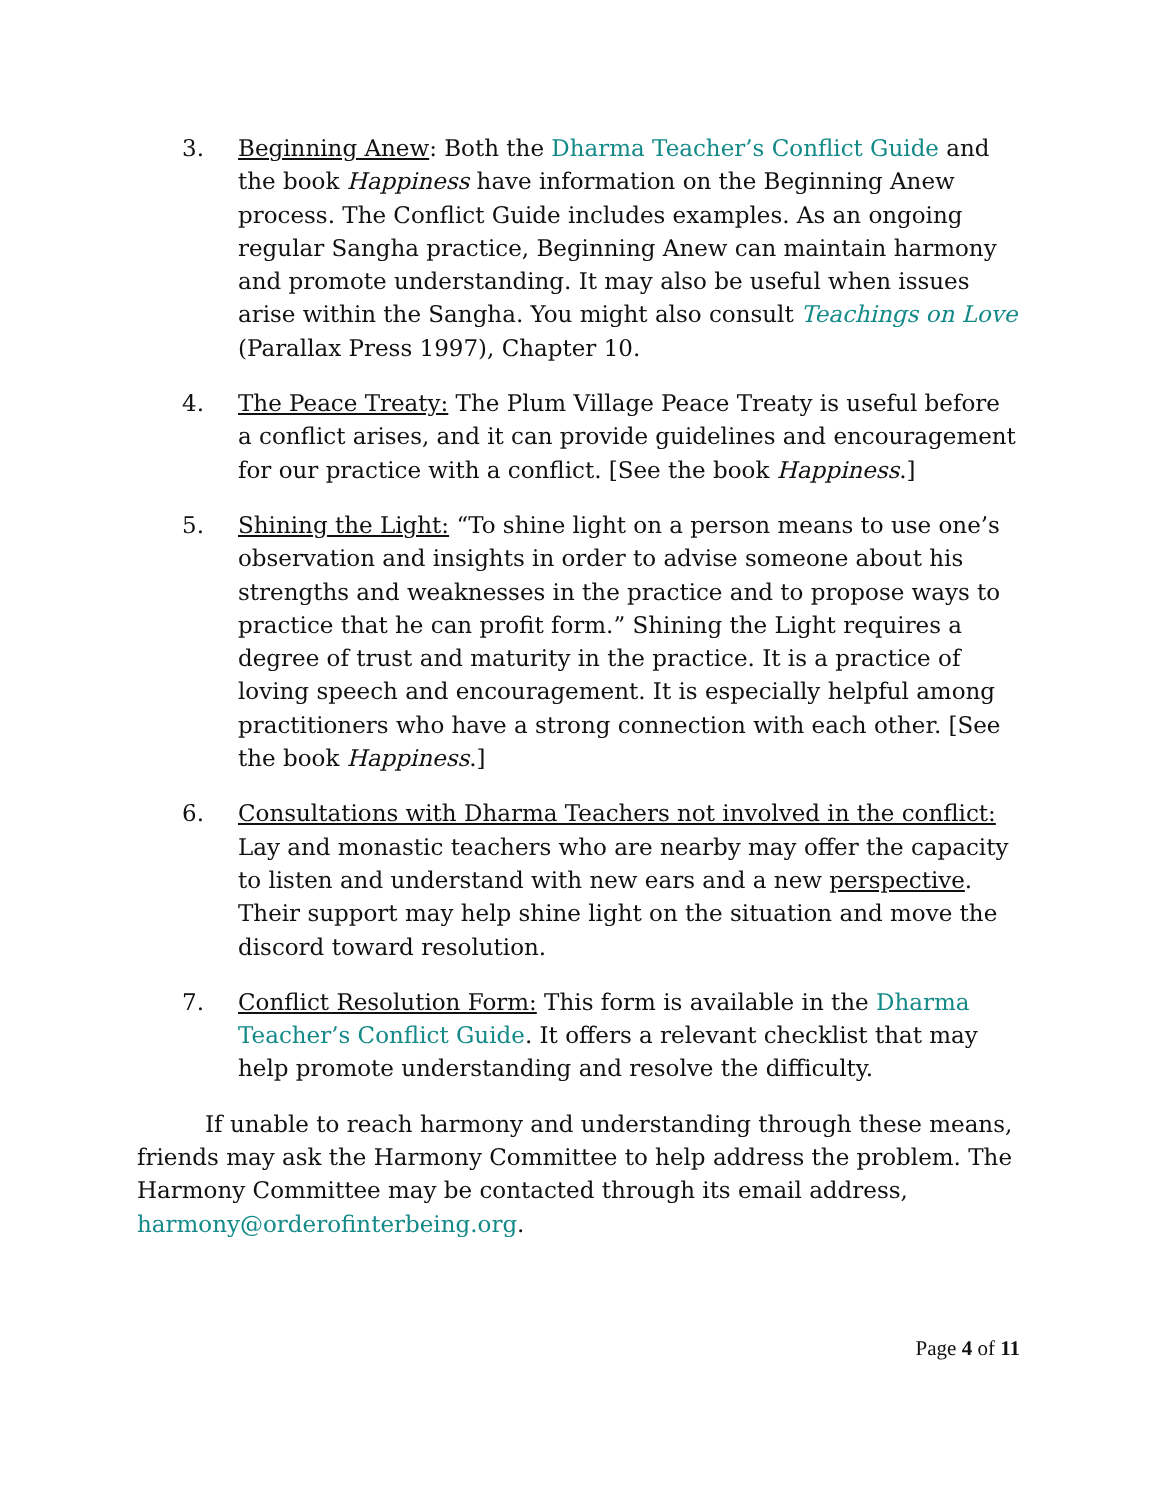3. Beginning Anew: Both the Dharma Teacher’s Conflict Guide and the book Happiness have information on the Beginning Anew process. The Conflict Guide includes examples. As an ongoing regular Sangha practice, Beginning Anew can maintain harmony and promote understanding. It may also be useful when issues arise within the Sangha. You might also consult Teachings on Love (Parallax Press 1997), Chapter 10.
4. The Peace Treaty: The Plum Village Peace Treaty is useful before a conflict arises, and it can provide guidelines and encouragement for our practice with a conflict. [See the book Happiness.]
5. Shining the Light: “To shine light on a person means to use one’s observation and insights in order to advise someone about his strengths and weaknesses in the practice and to propose ways to practice that he can profit form.” Shining the Light requires a degree of trust and maturity in the practice. It is a practice of loving speech and encouragement. It is especially helpful among practitioners who have a strong connection with each other. [See the book Happiness.]
6. Consultations with Dharma Teachers not involved in the conflict: Lay and monastic teachers who are nearby may offer the capacity to listen and understand with new ears and a new perspective. Their support may help shine light on the situation and move the discord toward resolution.
7. Conflict Resolution Form: This form is available in the Dharma Teacher’s Conflict Guide. It offers a relevant checklist that may help promote understanding and resolve the difficulty.
If unable to reach harmony and understanding through these means, friends may ask the Harmony Committee to help address the problem. The Harmony Committee may be contacted through its email address, harmony@orderofinterbeing.org.
Page 4 of 11